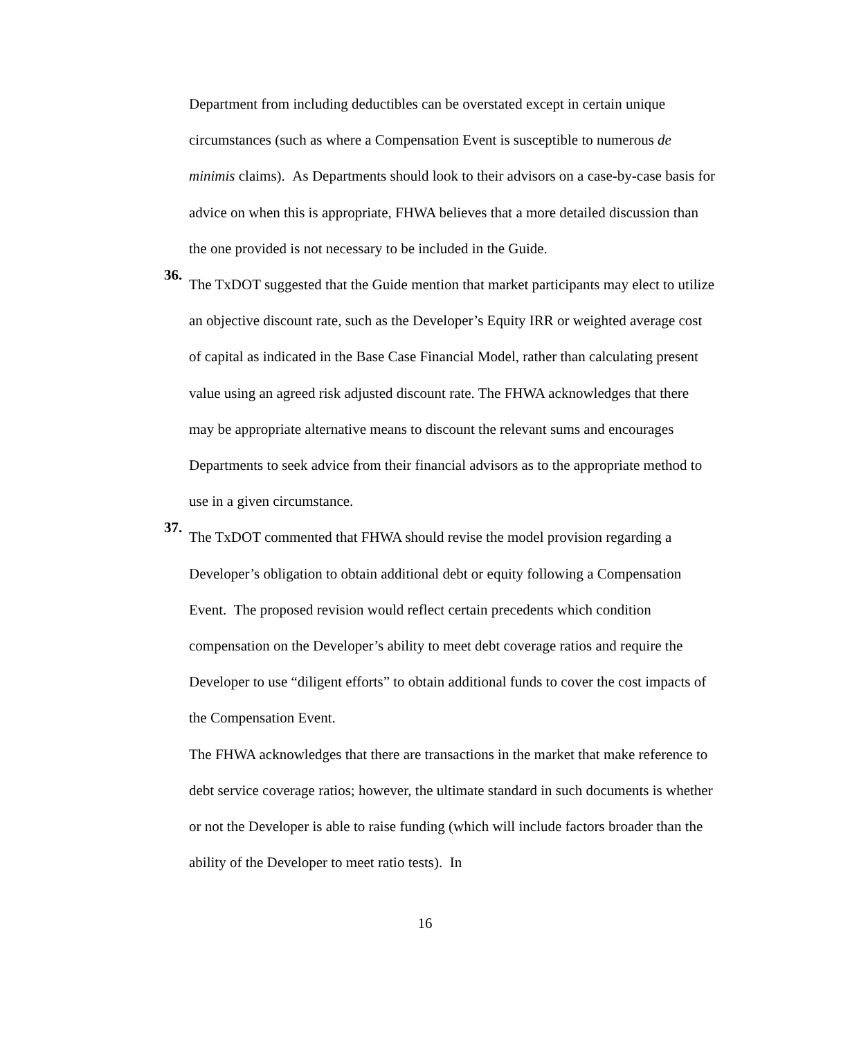Department from including deductibles can be overstated except in certain unique circumstances (such as where a Compensation Event is susceptible to numerous de minimis claims). As Departments should look to their advisors on a case-by-case basis for advice on when this is appropriate, FHWA believes that a more detailed discussion than the one provided is not necessary to be included in the Guide.
36.
The TxDOT suggested that the Guide mention that market participants may elect to utilize an objective discount rate, such as the Developer’s Equity IRR or weighted average cost of capital as indicated in the Base Case Financial Model, rather than calculating present value using an agreed risk adjusted discount rate. The FHWA acknowledges that there may be appropriate alternative means to discount the relevant sums and encourages Departments to seek advice from their financial advisors as to the appropriate method to use in a given circumstance.
37.
The TxDOT commented that FHWA should revise the model provision regarding a Developer’s obligation to obtain additional debt or equity following a Compensation Event. The proposed revision would reflect certain precedents which condition compensation on the Developer’s ability to meet debt coverage ratios and require the Developer to use “diligent efforts” to obtain additional funds to cover the cost impacts of the Compensation Event.
The FHWA acknowledges that there are transactions in the market that make reference to debt service coverage ratios; however, the ultimate standard in such documents is whether or not the Developer is able to raise funding (which will include factors broader than the ability of the Developer to meet ratio tests). In
16